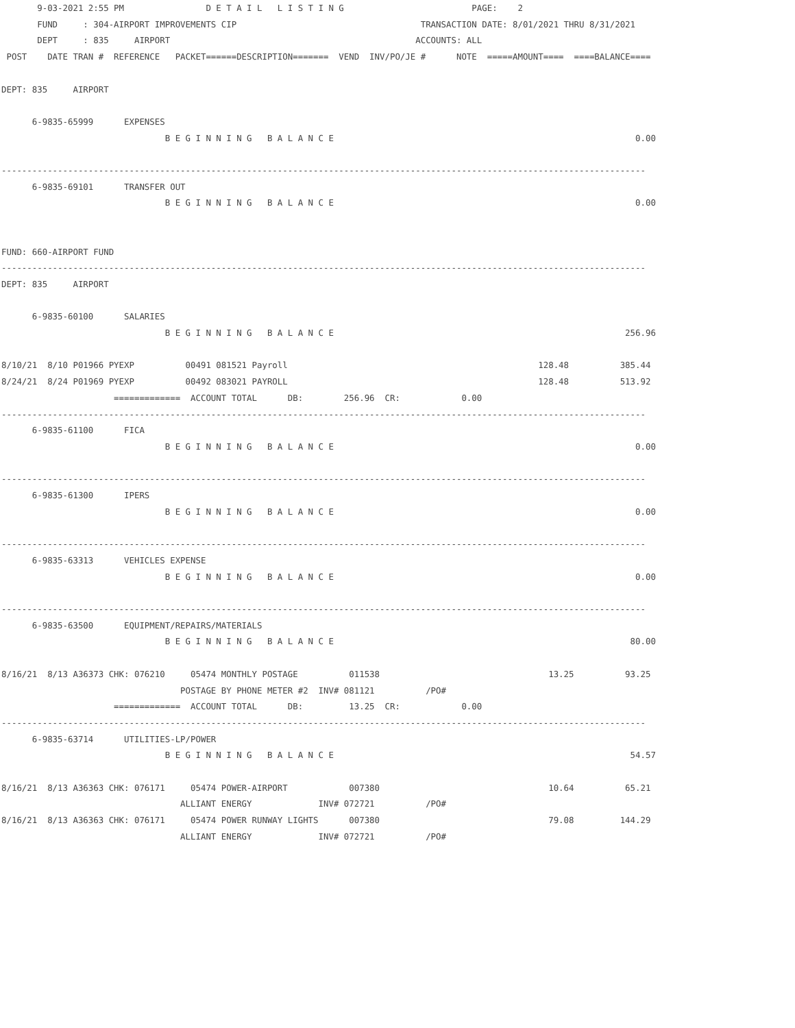9-03-2021 2:55 PM                D E T A I L   L I S T I N G                         PAGE:    2
       FUND     : 304-AIRPORT IMPROVEMENTS CIP                                    TRANSACTION DATE: 8/01/2021 THRU 8/31/2021
       DEPT     : 835     AIRPORT                                                ACCOUNTS: ALL
 POST    DATE TRAN #  REFERENCE   PACKET======DESCRIPTION=======  VEND  INV/PO/JE #      NOTE  =====AMOUNT====  ====BALANCE====

DEPT: 835     AIRPORT

      6-9835-65999      EXPENSES
                                B E G I N N I N G   B A L A N C E                                                           0.00

------------------------------------------------------------------------------------------------------------------------------
      6-9835-69101      TRANSFER OUT
                                B E G I N N I N G   B A L A N C E                                                           0.00


FUND: 660-AIRPORT FUND
------------------------------------------------------------------------------------------------------------------------------
DEPT: 835     AIRPORT

      6-9835-60100      SALARIES
                                B E G I N N I N G   B A L A N C E                                                         256.96

8/10/21  8/10 P01966 PYEXP          00491 081521 Payroll                                                 128.48          385.44
8/24/21  8/24 P01969 PYEXP          00492 083021 PAYROLL                                                 128.48          513.92
                      =============  ACCOUNT TOTAL      DB:        256.96  CR:            0.00
------------------------------------------------------------------------------------------------------------------------------
      6-9835-61100      FICA
                                B E G I N N I N G   B A L A N C E                                                           0.00

------------------------------------------------------------------------------------------------------------------------------
      6-9835-61300      IPERS
                                B E G I N N I N G   B A L A N C E                                                           0.00

------------------------------------------------------------------------------------------------------------------------------
      6-9835-63313      VEHICLES EXPENSE
                                B E G I N N I N G   B A L A N C E                                                           0.00

------------------------------------------------------------------------------------------------------------------------------
      6-9835-63500      EQUIPMENT/REPAIRS/MATERIALS
                                B E G I N N I N G   B A L A N C E                                                          80.00

8/16/21  8/13 A36373 CHK: 076210     05474 MONTHLY POSTAGE          011538                                 13.25          93.25
                                   POSTAGE BY PHONE METER #2  INV# 081121          /PO#
                      =============  ACCOUNT TOTAL      DB:         13.25  CR:            0.00
------------------------------------------------------------------------------------------------------------------------------
      6-9835-63714      UTILITIES-LP/POWER
                                B E G I N N I N G   B A L A N C E                                                          54.57

8/16/21  8/13 A36363 CHK: 076171     05474 POWER-AIRPORT            007380                                 10.64          65.21
                                   ALLIANT ENERGY             INV# 072721          /PO#
8/16/21  8/13 A36363 CHK: 076171     05474 POWER RUNWAY LIGHTS      007380                                 79.08         144.29
                                   ALLIANT ENERGY             INV# 072721          /PO#